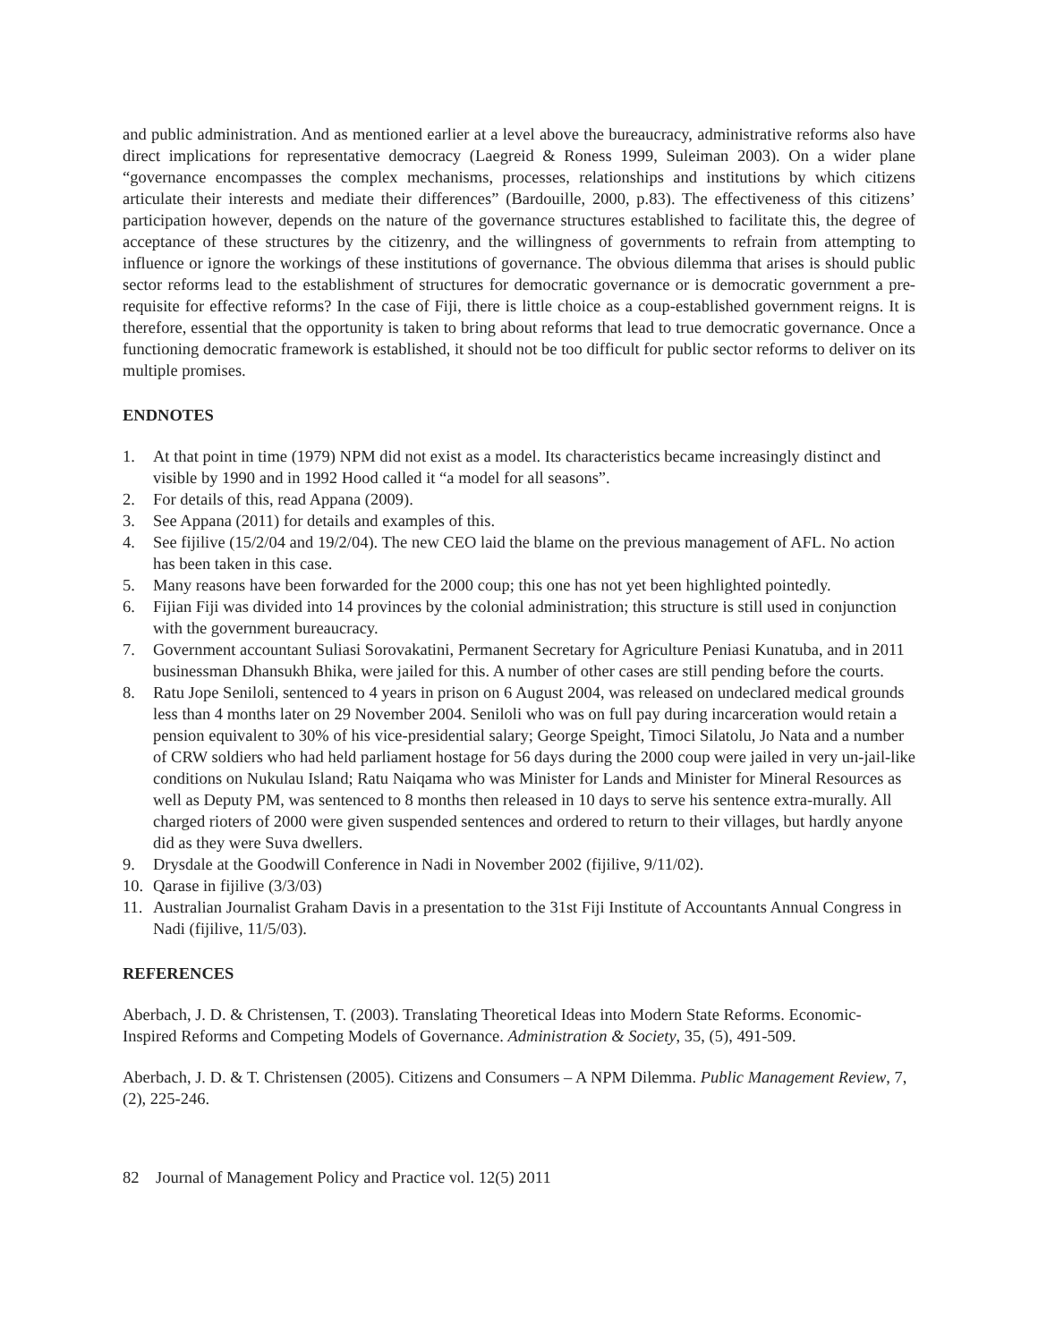and public administration. And as mentioned earlier at a level above the bureaucracy, administrative reforms also have direct implications for representative democracy (Laegreid & Roness 1999, Suleiman 2003). On a wider plane “governance encompasses the complex mechanisms, processes, relationships and institutions by which citizens articulate their interests and mediate their differences” (Bardouille, 2000, p.83). The effectiveness of this citizens’ participation however, depends on the nature of the governance structures established to facilitate this, the degree of acceptance of these structures by the citizenry, and the willingness of governments to refrain from attempting to influence or ignore the workings of these institutions of governance. The obvious dilemma that arises is should public sector reforms lead to the establishment of structures for democratic governance or is democratic government a pre-requisite for effective reforms? In the case of Fiji, there is little choice as a coup-established government reigns. It is therefore, essential that the opportunity is taken to bring about reforms that lead to true democratic governance. Once a functioning democratic framework is established, it should not be too difficult for public sector reforms to deliver on its multiple promises.
ENDNOTES
1. At that point in time (1979) NPM did not exist as a model. Its characteristics became increasingly distinct and visible by 1990 and in 1992 Hood called it “a model for all seasons”.
2. For details of this, read Appana (2009).
3. See Appana (2011) for details and examples of this.
4. See fijilive (15/2/04 and 19/2/04). The new CEO laid the blame on the previous management of AFL. No action has been taken in this case.
5. Many reasons have been forwarded for the 2000 coup; this one has not yet been highlighted pointedly.
6. Fijian Fiji was divided into 14 provinces by the colonial administration; this structure is still used in conjunction with the government bureaucracy.
7. Government accountant Suliasi Sorovakatini, Permanent Secretary for Agriculture Peniasi Kunatuba, and in 2011 businessman Dhansukh Bhika, were jailed for this. A number of other cases are still pending before the courts.
8. Ratu Jope Seniloli, sentenced to 4 years in prison on 6 August 2004, was released on undeclared medical grounds less than 4 months later on 29 November 2004. Seniloli who was on full pay during incarceration would retain a pension equivalent to 30% of his vice-presidential salary; George Speight, Timoci Silatolu, Jo Nata and a number of CRW soldiers who had held parliament hostage for 56 days during the 2000 coup were jailed in very un-jail-like conditions on Nukulau Island; Ratu Naiqama who was Minister for Lands and Minister for Mineral Resources as well as Deputy PM, was sentenced to 8 months then released in 10 days to serve his sentence extra-murally. All charged rioters of 2000 were given suspended sentences and ordered to return to their villages, but hardly anyone did as they were Suva dwellers.
9. Drysdale at the Goodwill Conference in Nadi in November 2002 (fijilive, 9/11/02).
10. Qarase in fijilive (3/3/03)
11. Australian Journalist Graham Davis in a presentation to the 31st Fiji Institute of Accountants Annual Congress in Nadi (fijilive, 11/5/03).
REFERENCES
Aberbach, J. D. & Christensen, T. (2003). Translating Theoretical Ideas into Modern State Reforms. Economic-Inspired Reforms and Competing Models of Governance. Administration & Society, 35, (5), 491-509.
Aberbach, J. D. & T. Christensen (2005). Citizens and Consumers – A NPM Dilemma. Public Management Review, 7, (2), 225-246.
82 Journal of Management Policy and Practice vol. 12(5) 2011